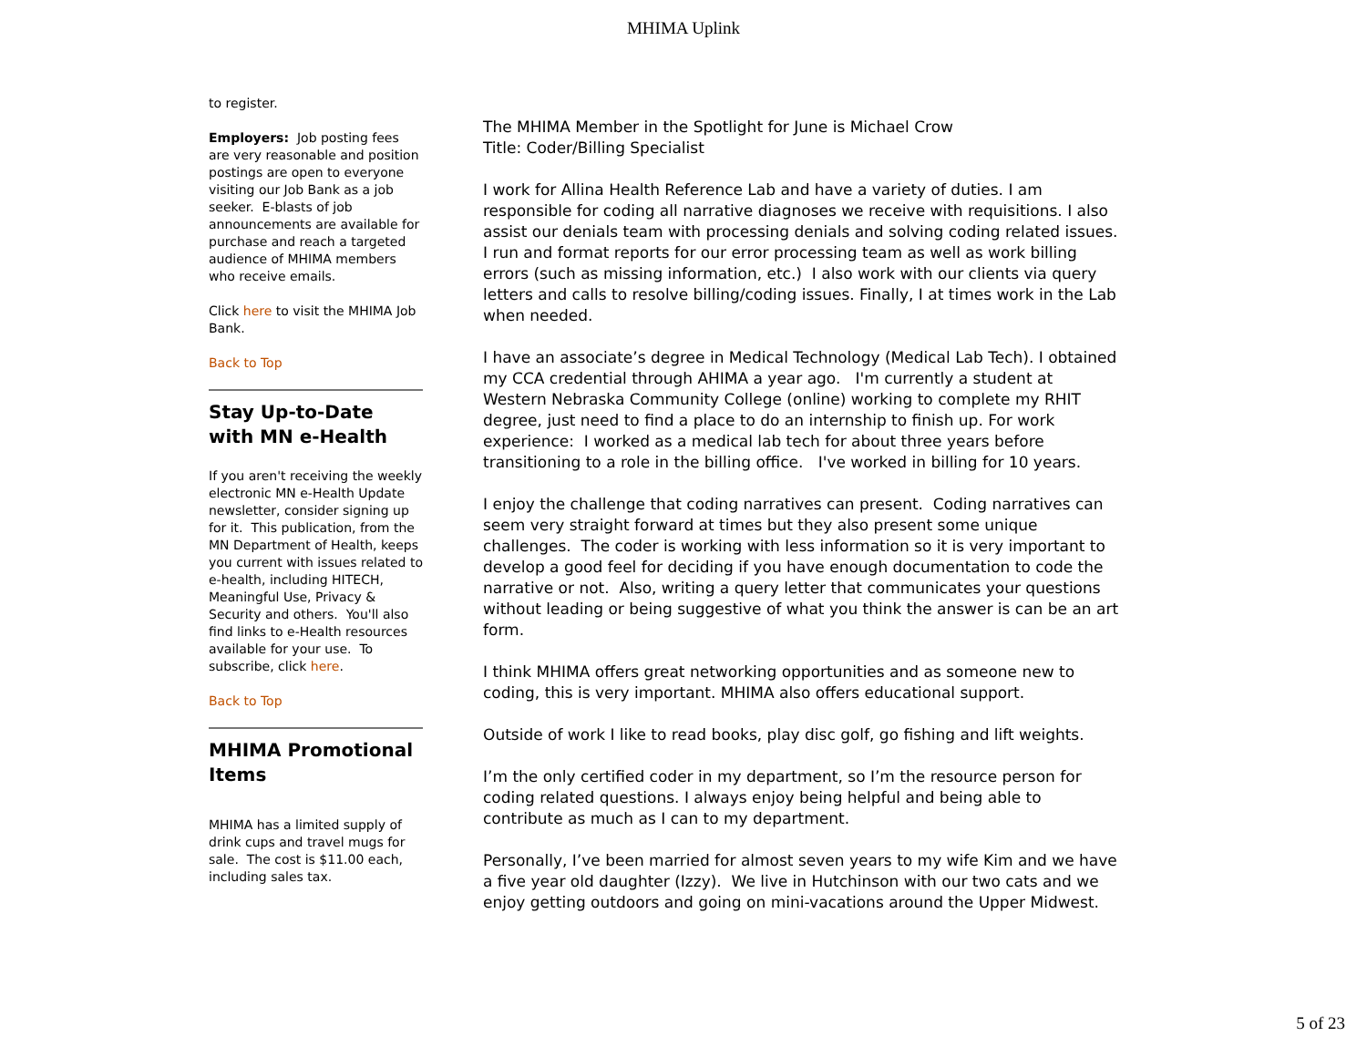MHIMA Uplink
to register.
Employers: Job posting fees are very reasonable and position postings are open to everyone visiting our Job Bank as a job seeker. E-blasts of job announcements are available for purchase and reach a targeted audience of MHIMA members who receive emails.
Click here to visit the MHIMA Job Bank.
Back to Top
Stay Up-to-Date with MN e-Health
If you aren't receiving the weekly electronic MN e-Health Update newsletter, consider signing up for it. This publication, from the MN Department of Health, keeps you current with issues related to e-health, including HITECH, Meaningful Use, Privacy & Security and others. You'll also find links to e-Health resources available for your use. To subscribe, click here.
Back to Top
MHIMA Promotional Items
MHIMA has a limited supply of drink cups and travel mugs for sale. The cost is $11.00 each, including sales tax.
The MHIMA Member in the Spotlight for June is Michael Crow
Title: Coder/Billing Specialist
I work for Allina Health Reference Lab and have a variety of duties. I am responsible for coding all narrative diagnoses we receive with requisitions. I also assist our denials team with processing denials and solving coding related issues. I run and format reports for our error processing team as well as work billing errors (such as missing information, etc.) I also work with our clients via query letters and calls to resolve billing/coding issues. Finally, I at times work in the Lab when needed.
I have an associate’s degree in Medical Technology (Medical Lab Tech). I obtained my CCA credential through AHIMA a year ago. I'm currently a student at Western Nebraska Community College (online) working to complete my RHIT degree, just need to find a place to do an internship to finish up. For work experience: I worked as a medical lab tech for about three years before transitioning to a role in the billing office. I've worked in billing for 10 years.
I enjoy the challenge that coding narratives can present. Coding narratives can seem very straight forward at times but they also present some unique challenges. The coder is working with less information so it is very important to develop a good feel for deciding if you have enough documentation to code the narrative or not. Also, writing a query letter that communicates your questions without leading or being suggestive of what you think the answer is can be an art form.
I think MHIMA offers great networking opportunities and as someone new to coding, this is very important. MHIMA also offers educational support.
Outside of work I like to read books, play disc golf, go fishing and lift weights.
I’m the only certified coder in my department, so I’m the resource person for coding related questions. I always enjoy being helpful and being able to contribute as much as I can to my department.
Personally, I’ve been married for almost seven years to my wife Kim and we have a five year old daughter (Izzy). We live in Hutchinson with our two cats and we enjoy getting outdoors and going on mini-vacations around the Upper Midwest.
5 of 23